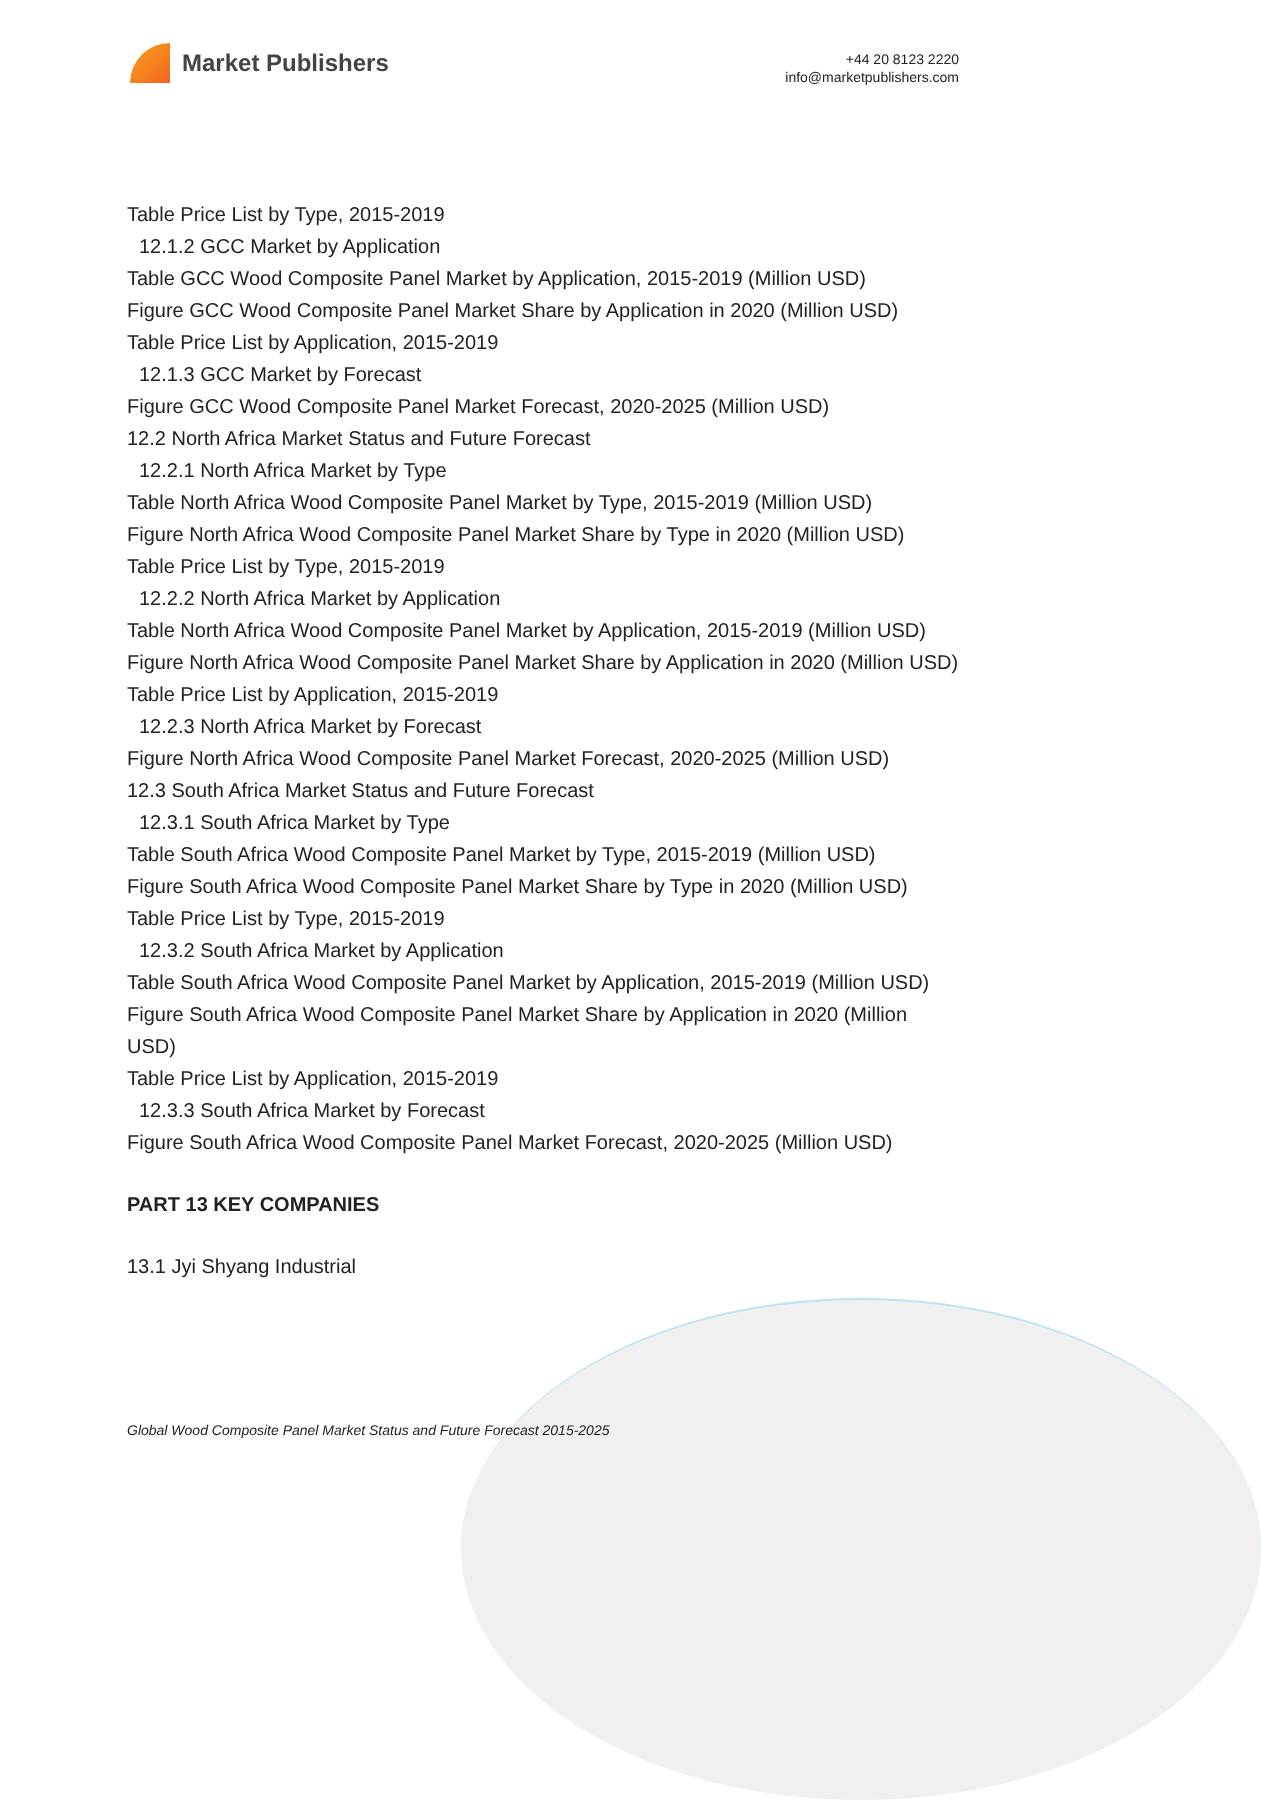Market Publishers
+44 20 8123 2220
info@marketpublishers.com
Table Price List by Type, 2015-2019
12.1.2 GCC Market by Application
Table GCC Wood Composite Panel Market by Application, 2015-2019 (Million USD)
Figure GCC Wood Composite Panel Market Share by Application in 2020 (Million USD)
Table Price List by Application, 2015-2019
12.1.3 GCC Market by Forecast
Figure GCC Wood Composite Panel Market Forecast, 2020-2025 (Million USD)
12.2 North Africa Market Status and Future Forecast
12.2.1 North Africa Market by Type
Table North Africa Wood Composite Panel Market by Type, 2015-2019 (Million USD)
Figure North Africa Wood Composite Panel Market Share by Type in 2020 (Million USD)
Table Price List by Type, 2015-2019
12.2.2 North Africa Market by Application
Table North Africa Wood Composite Panel Market by Application, 2015-2019 (Million USD)
Figure North Africa Wood Composite Panel Market Share by Application in 2020 (Million USD)
Table Price List by Application, 2015-2019
12.2.3 North Africa Market by Forecast
Figure North Africa Wood Composite Panel Market Forecast, 2020-2025 (Million USD)
12.3 South Africa Market Status and Future Forecast
12.3.1 South Africa Market by Type
Table South Africa Wood Composite Panel Market by Type, 2015-2019 (Million USD)
Figure South Africa Wood Composite Panel Market Share by Type in 2020 (Million USD)
Table Price List by Type, 2015-2019
12.3.2 South Africa Market by Application
Table South Africa Wood Composite Panel Market by Application, 2015-2019 (Million USD)
Figure South Africa Wood Composite Panel Market Share by Application in 2020 (Million USD)
Table Price List by Application, 2015-2019
12.3.3 South Africa Market by Forecast
Figure South Africa Wood Composite Panel Market Forecast, 2020-2025 (Million USD)
PART 13 KEY COMPANIES
13.1 Jyi Shyang Industrial
Global Wood Composite Panel Market Status and Future Forecast 2015-2025